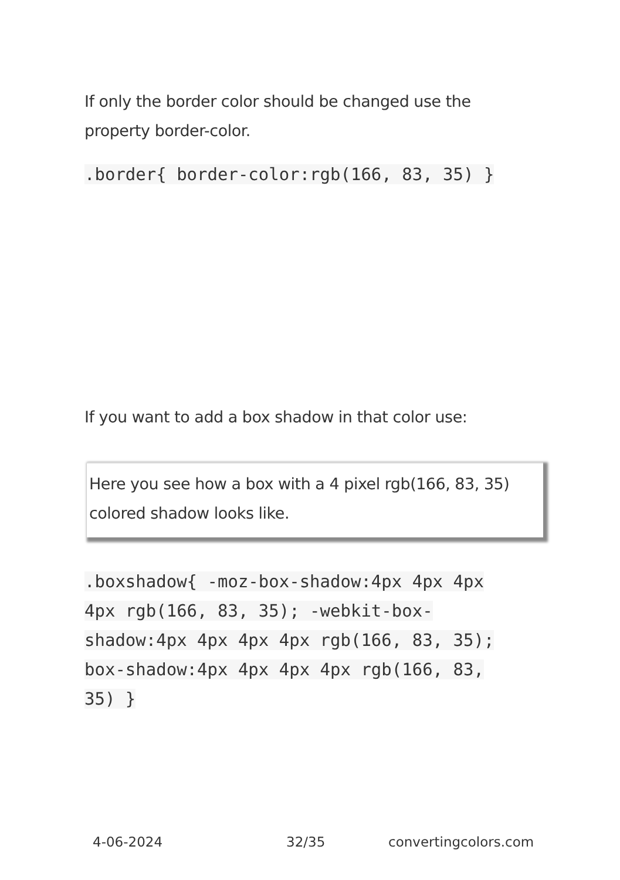If only the border color should be changed use the property border-color.
.border{ border-color:rgb(166, 83, 35) }
If you want to add a box shadow in that color use:
Here you see how a box with a 4 pixel rgb(166, 83, 35) colored shadow looks like.
.boxshadow{ -moz-box-shadow:4px 4px 4px 4px rgb(166, 83, 35); -webkit-box-shadow:4px 4px 4px 4px rgb(166, 83, 35); box-shadow:4px 4px 4px 4px rgb(166, 83, 35) }
4-06-2024 32/35 convertingcolors.com